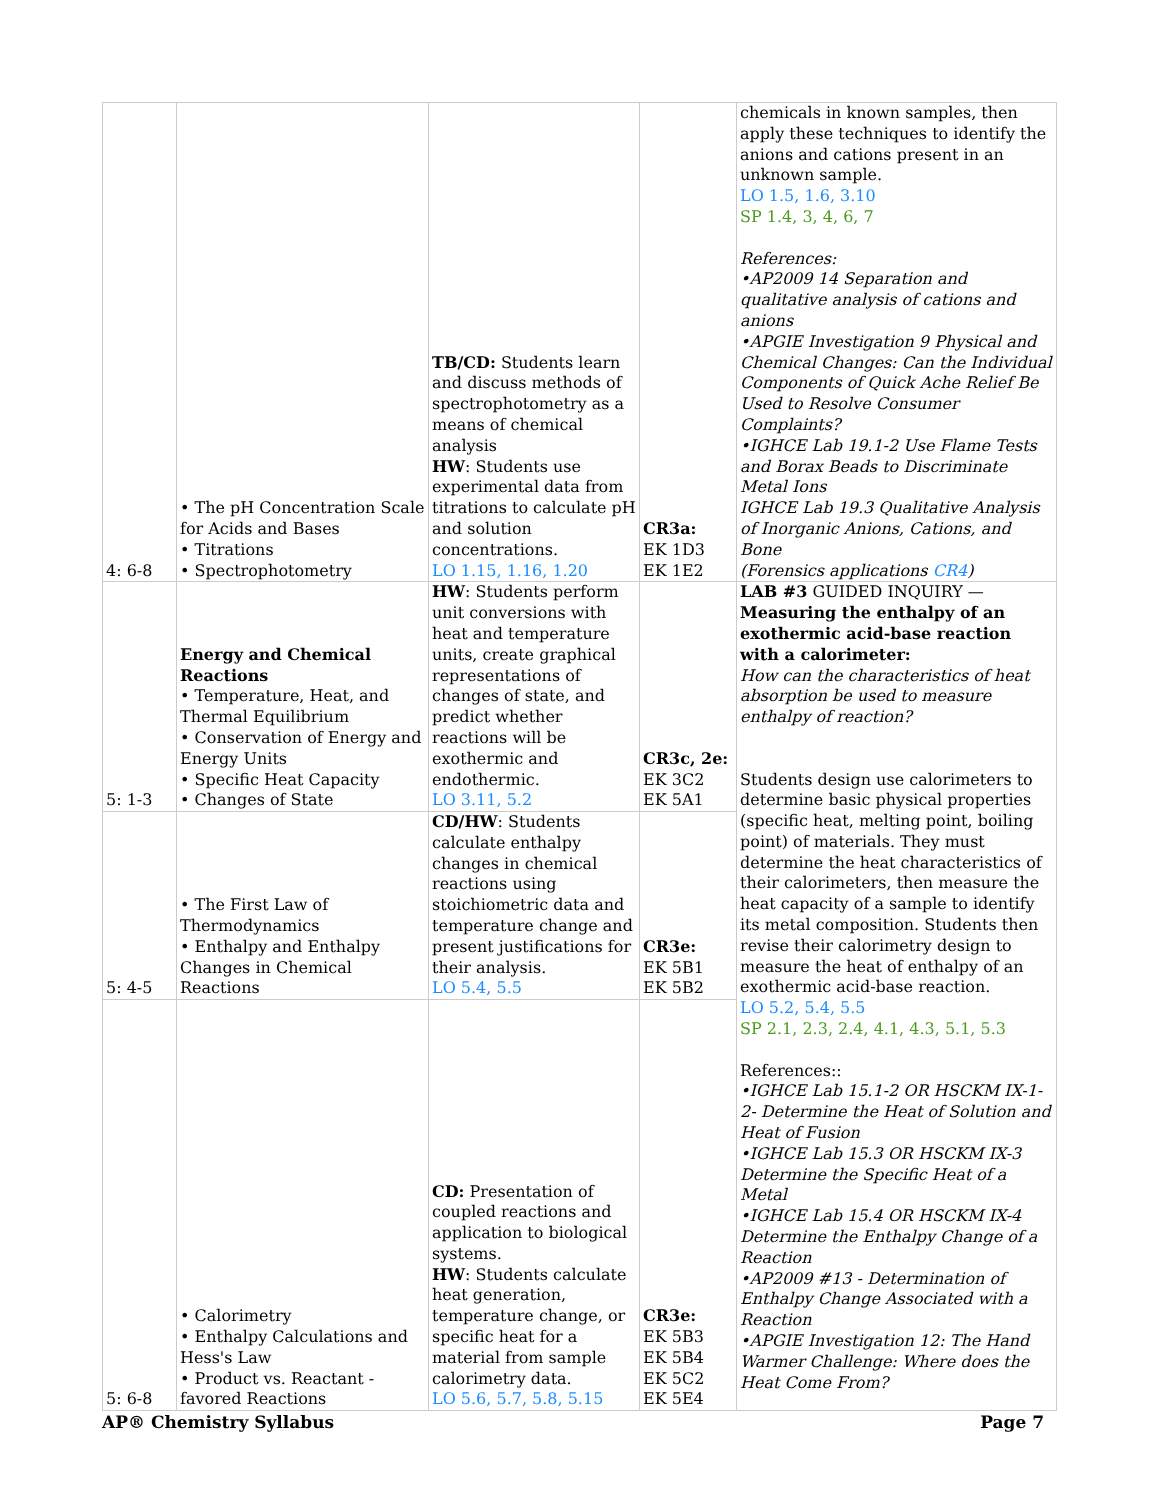| 4: 6-8 | • The pH Concentration Scale for Acids and Bases • Titrations • Spectrophotometry | TB/CD: Students learn and discuss methods of spectrophotometry as a means of chemical analysis HW : Students use experimental data from titrations to calculate pH and solution concentrations. LO 1.15, 1.16, 1.20 | CR3a: EK 1D3 EK 1E2 | chemicals in known samples, then apply these techniques to identify the anions and cations present in an unknown sample. LO 1.5, 1.6, 3.10 SP 1.4, 3, 4, 6, 7 References: •AP2009 14 Separation and qualitative analysis of cations and anions •APGIE Investigation 9 Physical and Chemical Changes: Can the Individual Components of Quick Ache Relief Be Used to Resolve Consumer Complaints? •IGHCE Lab 19.1-2 Use Flame Tests and Borax Beads to Discriminate Metal Ions IGHCE Lab 19.3 Qualitative Analysis of Inorganic Anions, Cations, and Bone (Forensics applications CR4 ) |
| 5: 1-3 | Energy and Chemical Reactions • Temperature, Heat, and Thermal Equilibrium • Conservation of Energy and Energy Units • Specific Heat Capacity • Changes of State | HW : Students perform unit conversions with heat and temperature units, create graphical representations of changes of state, and predict whether reactions will be exothermic and endothermic. LO 3.11, 5.2 | CR3c, 2e: EK 3C2 EK 5A1 | LAB #3 GUIDED INQUIRY — Measuring the enthalpy of an exothermic acid-base reaction with a calorimeter: How can the characteristics of heat absorption be used to measure enthalpy of reaction? Students design use calorimeters to determine basic physical properties (specific heat, melting point, boiling point) of materials. They must determine the heat characteristics of their calorimeters, then measure the heat capacity of a sample to identify its metal composition. Students then revise their calorimetry design to measure the heat of enthalpy of an exothermic acid-base reaction. LO 5.2, 5.4, 5.5 SP 2.1, 2.3, 2.4, 4.1, 4.3, 5.1, 5.3 References:: •IGHCE Lab 15.1-2 OR HSCKM IX-1-2- Determine the Heat of Solution and Heat of Fusion •IGHCE Lab 15.3 OR HSCKM IX-3 Determine the Specific Heat of a Metal •IGHCE Lab 15.4 OR HSCKM IX-4 Determine the Enthalpy Change of a Reaction •AP2009 #13 - Determination of Enthalpy Change Associated with a Reaction •APGIE Investigation 12: The Hand Warmer Challenge: Where does the Heat Come From? |
| 5: 4-5 | • The First Law of Thermodynamics • Enthalpy and Enthalpy Changes in Chemical Reactions | CD/HW : Students calculate enthalpy changes in chemical reactions using stoichiometric data and temperature change and present justifications for their analysis. LO 5.4, 5.5 | CR3e: EK 5B1 EK 5B2 | |
| 5: 6-8 | • Calorimetry • Enthalpy Calculations and Hess's Law • Product vs. Reactant - favored Reactions | CD: Presentation of coupled reactions and application to biological systems. HW : Students calculate heat generation, temperature change, or specific heat for a material from sample calorimetry data. LO 5.6, 5.7, 5.8, 5.15 | CR3e: EK 5B3 EK 5B4 EK 5C2 EK 5E4 | |
AP® Chemistry Syllabus Page 7